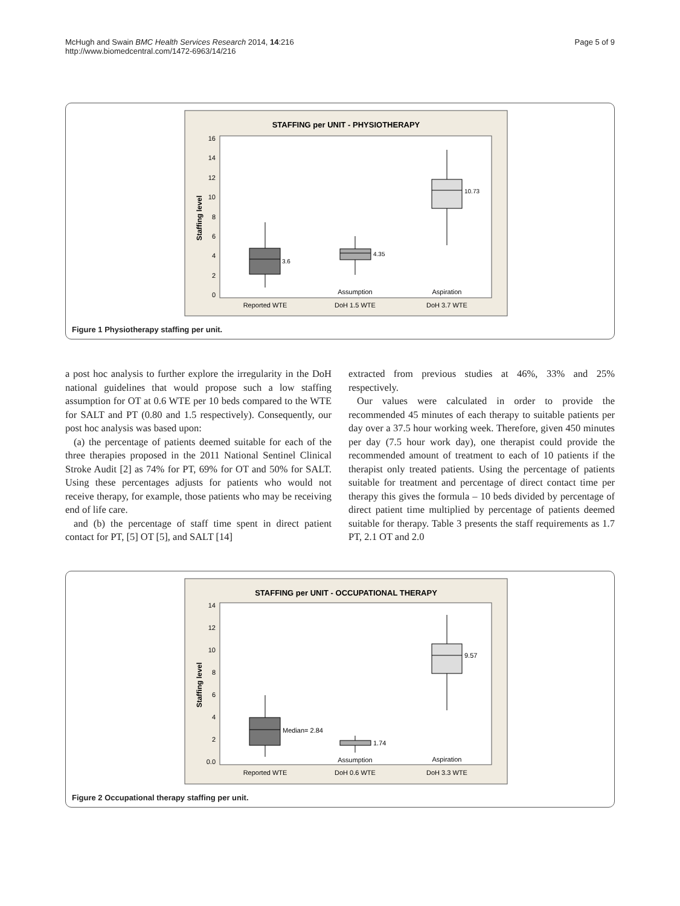McHugh and Swain BMC Health Services Research 2014, 14:216
http://www.biomedcentral.com/1472-6963/14/216
Page 5 of 9
STAFFING per UNIT - PHYSIOTHERAPY
16
14
12
10
8
6
4
2
0
Staffing level
3.6
4.35
10.73
Assumption
Aspiration
Reported WTE
DoH 1.5 WTE
DoH 3.7 WTE
Figure 1 Physiotherapy staffing per unit.
a post hoc analysis to further explore the irregularity in the DoH national guidelines that would propose such a low staffing assumption for OT at 0.6 WTE per 10 beds compared to the WTE for SALT and PT (0.80 and 1.5 respectively). Consequently, our post hoc analysis was based upon:
(a) the percentage of patients deemed suitable for each of the three therapies proposed in the 2011 National Sentinel Clinical Stroke Audit [2] as 74% for PT, 69% for OT and 50% for SALT. Using these percentages adjusts for patients who would not receive therapy, for example, those patients who may be receiving end of life care.
and (b) the percentage of staff time spent in direct patient contact for PT, [5] OT [5], and SALT [14]
extracted from previous studies at 46%, 33% and 25% respectively.
Our values were calculated in order to provide the recommended 45 minutes of each therapy to suitable patients per day over a 37.5 hour working week. Therefore, given 450 minutes per day (7.5 hour work day), one therapist could provide the recommended amount of treatment to each of 10 patients if the therapist only treated patients. Using the percentage of patients suitable for treatment and percentage of direct contact time per therapy this gives the formula – 10 beds divided by percentage of direct patient time multiplied by percentage of patients deemed suitable for therapy. Table 3 presents the staff requirements as 1.7 PT, 2.1 OT and 2.0
STAFFING per UNIT - OCCUPATIONAL THERAPY
14
12
10
8
6
4
2
0.0
Staffing level
Median= 2.84
1.74
9.57
Assumption
Aspiration
Reported WTE
DoH 0.6 WTE
DoH 3.3 WTE
Figure 2 Occupational therapy staffing per unit.